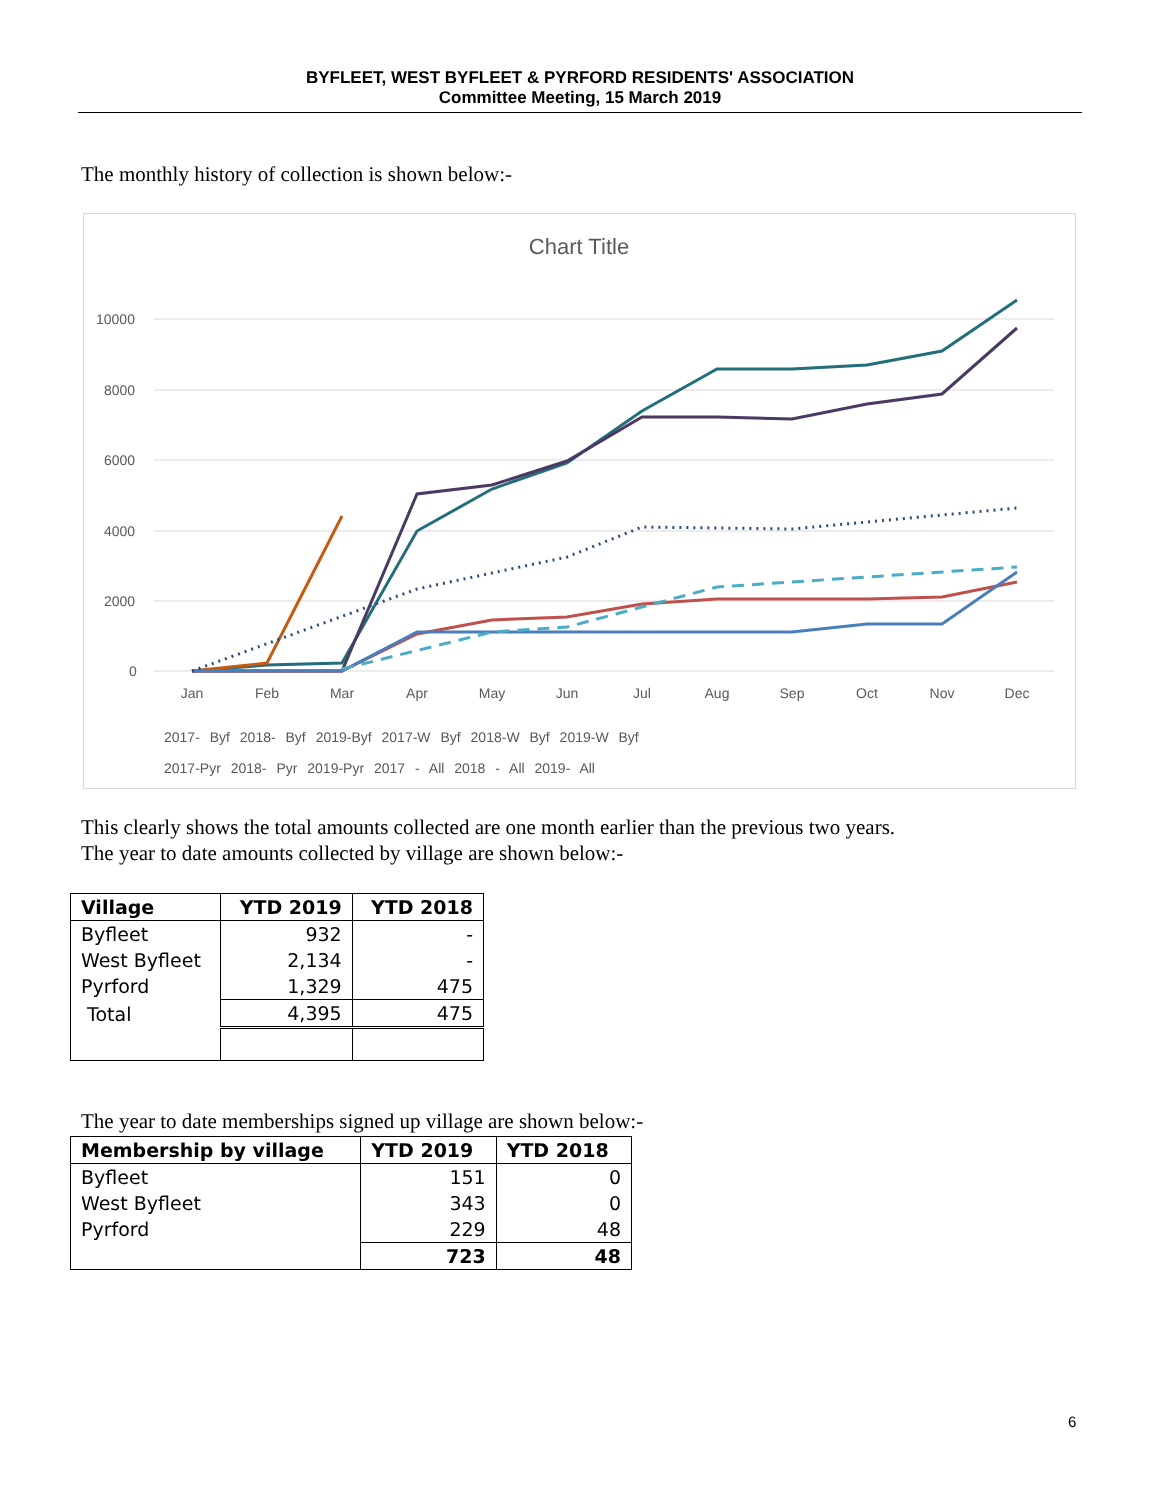BYFLEET, WEST BYFLEET & PYRFORD RESIDENTS' ASSOCIATION
Committee Meeting, 15 March 2019
The monthly history of collection is shown below:-
Chart Title
10000
8000
6000
4000
2000
0
Jan
Feb
Mar
Apr
May
Jun
Jul
Aug
Sep
Oct
Nov
Dec
2017- Byf 2018- Byf 2019-Byf 2017-W Byf 2018-W Byf 2019-W Byf
2017-Pyr 2018- Pyr 2019-Pyr 2017 - All 2018 - All 2019- All
This clearly shows the total amounts collected are one month earlier than the previous two years.
The year to date amounts collected by village are shown below:-
| Village | YTD 2019 | YTD 2018 |
| --- | --- | --- |
| Byfleet | 932 | - |
| West Byfleet | 2,134 | - |
| Pyrford | 1,329 | 475 |
| Total | 4,395 | 475 |
The year to date memberships signed up village are shown below:-
| Membership by village | YTD 2019 | YTD 2018 |
| --- | --- | --- |
| Byfleet | 151 | 0 |
| West Byfleet | 343 | 0 |
| Pyrford | 229 | 48 |
| | 723 | 48 |
6